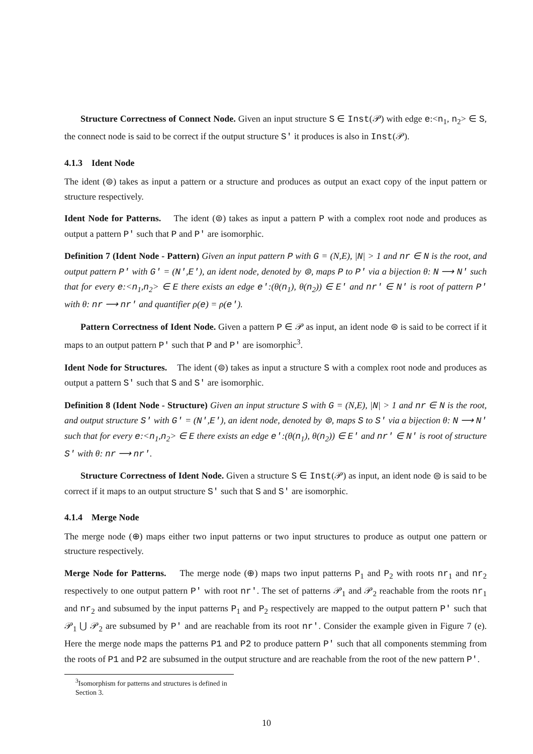Structure Correctness of Connect Node. Given an input structure S ∈ Inst(𝒫) with edge e:<n<sub>1</sub>, n<sub>2</sub>> ∈ S, the connect node is said to be correct if the output structure S′ it produces is also in Inst(𝒫).
4.1.3 Ident Node
The ident (⊜) takes as input a pattern or a structure and produces as output an exact copy of the input pattern or structure respectively.
Ident Node for Patterns. The ident (⊜) takes as input a pattern P with a complex root node and produces as output a pattern P′ such that P and P′ are isomorphic.
Definition 7 (Ident Node - Pattern) Given an input pattern P with G = (N,E), |N| > 1 and nr ∈ N is the root, and output pattern P′ with G′ = (N′,E′), an ident node, denoted by ⊜, maps P to P′ via a bijection θ: N ⟶ N′ such that for every e:<n<sub>1</sub>,n<sub>2</sub>> ∈ E there exists an edge e′:(θ(n<sub>1</sub>), θ(n<sub>2</sub>)) ∈ E′ and nr′ ∈ N′ is root of pattern P′ with θ: nr ⟶ nr′ and quantifier ρ(e) = ρ(e′).
Pattern Correctness of Ident Node. Given a pattern P ∈ 𝒫 as input, an ident node ⊜ is said to be correct if it maps to an output pattern P′ such that P and P′ are isomorphic<sup>3</sup>.
Ident Node for Structures. The ident (⊜) takes as input a structure S with a complex root node and produces as output a pattern S′ such that S and S′ are isomorphic.
Definition 8 (Ident Node - Structure) Given an input structure S with G = (N,E), |N| > 1 and nr ∈ N is the root, and output structure S′ with G′ = (N′,E′), an ident node, denoted by ⊜, maps S to S′ via a bijection θ: N ⟶ N′ such that for every e:<n<sub>1</sub>,n<sub>2</sub>> ∈ E there exists an edge e′:(θ(n<sub>1</sub>), θ(n<sub>2</sub>)) ∈ E′ and nr′ ∈ N′ is root of structure S′ with θ: nr ⟶ nr′.
Structure Correctness of Ident Node. Given a structure S ∈ Inst(𝒫) as input, an ident node ⊜ is said to be correct if it maps to an output structure S′ such that S and S′ are isomorphic.
4.1.4 Merge Node
The merge node (⊕) maps either two input patterns or two input structures to produce as output one pattern or structure respectively.
Merge Node for Patterns. The merge node (⊕) maps two input patterns P<sub>1</sub> and P<sub>2</sub> with roots nr<sub>1</sub> and nr<sub>2</sub> respectively to one output pattern P′ with root nr′. The set of patterns 𝒫<sub>1</sub> and 𝒫<sub>2</sub> reachable from the roots nr<sub>1</sub> and nr<sub>2</sub> and subsumed by the input patterns P<sub>1</sub> and P<sub>2</sub> respectively are mapped to the output pattern P′ such that 𝒫<sub>1</sub> ⋃ 𝒫<sub>2</sub> are subsumed by P′ and are reachable from its root nr′. Consider the example given in Figure 7 (e). Here the merge node maps the patterns P1 and P2 to produce pattern P′ such that all components stemming from the roots of P1 and P2 are subsumed in the output structure and are reachable from the root of the new pattern P′.
<sup>3</sup> Isomorphism for patterns and structures is defined in Section 3.
10